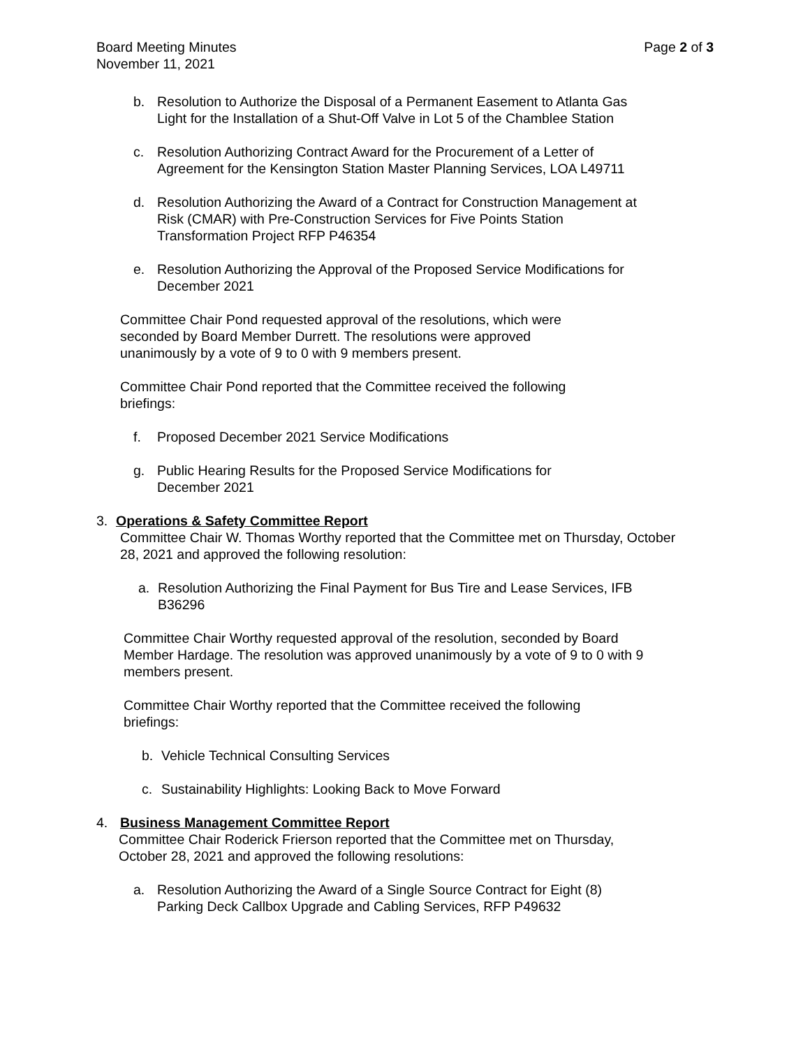Board Meeting Minutes
November 11, 2021
Page 2 of 3
b. Resolution to Authorize the Disposal of a Permanent Easement to Atlanta Gas
Light for the Installation of a Shut-Off Valve in Lot 5 of the Chamblee Station
c. Resolution Authorizing Contract Award for the Procurement of a Letter of
Agreement for the Kensington Station Master Planning Services, LOA L49711
d. Resolution Authorizing the Award of a Contract for Construction Management at
Risk (CMAR) with Pre-Construction Services for Five Points Station
Transformation Project RFP P46354
e. Resolution Authorizing the Approval of the Proposed Service Modifications for
December 2021
Committee Chair Pond requested approval of the resolutions, which were
seconded by Board Member Durrett. The resolutions were approved
unanimously by a vote of 9 to 0 with 9 members present.
Committee Chair Pond reported that the Committee received the following
briefings:
f. Proposed December 2021 Service Modifications
g. Public Hearing Results for the Proposed Service Modifications for
December 2021
3. Operations & Safety Committee Report
Committee Chair W. Thomas Worthy reported that the Committee met on Thursday, October
28, 2021 and approved the following resolution:
a. Resolution Authorizing the Final Payment for Bus Tire and Lease Services, IFB
B36296
Committee Chair Worthy requested approval of the resolution, seconded by Board
Member Hardage. The resolution was approved unanimously by a vote of 9 to 0 with 9
members present.
Committee Chair Worthy reported that the Committee received the following
briefings:
b. Vehicle Technical Consulting Services
c. Sustainability Highlights: Looking Back to Move Forward
4. Business Management Committee Report
Committee Chair Roderick Frierson reported that the Committee met on Thursday,
October 28, 2021 and approved the following resolutions:
a. Resolution Authorizing the Award of a Single Source Contract for Eight (8)
Parking Deck Callbox Upgrade and Cabling Services, RFP P49632